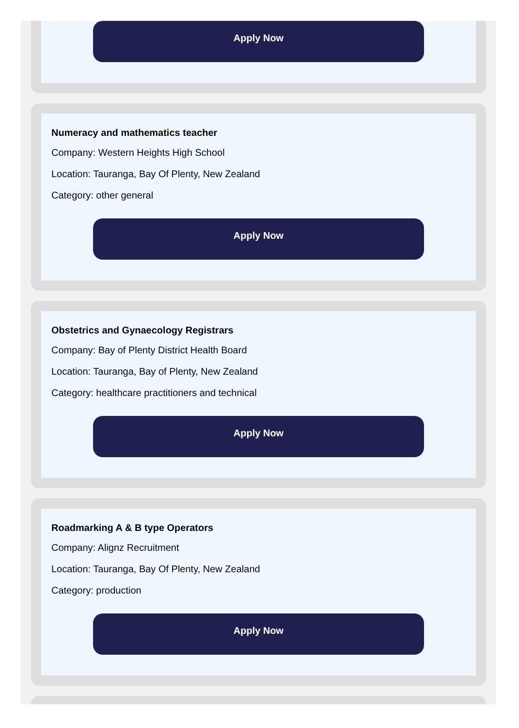Apply Now
Numeracy and mathematics teacher
Company: Western Heights High School
Location: Tauranga, Bay Of Plenty, New Zealand
Category: other general
Apply Now
Obstetrics and Gynaecology Registrars
Company: Bay of Plenty District Health Board
Location: Tauranga, Bay of Plenty, New Zealand
Category: healthcare practitioners and technical
Apply Now
Roadmarking A & B type Operators
Company: Alignz Recruitment
Location: Tauranga, Bay Of Plenty, New Zealand
Category: production
Apply Now